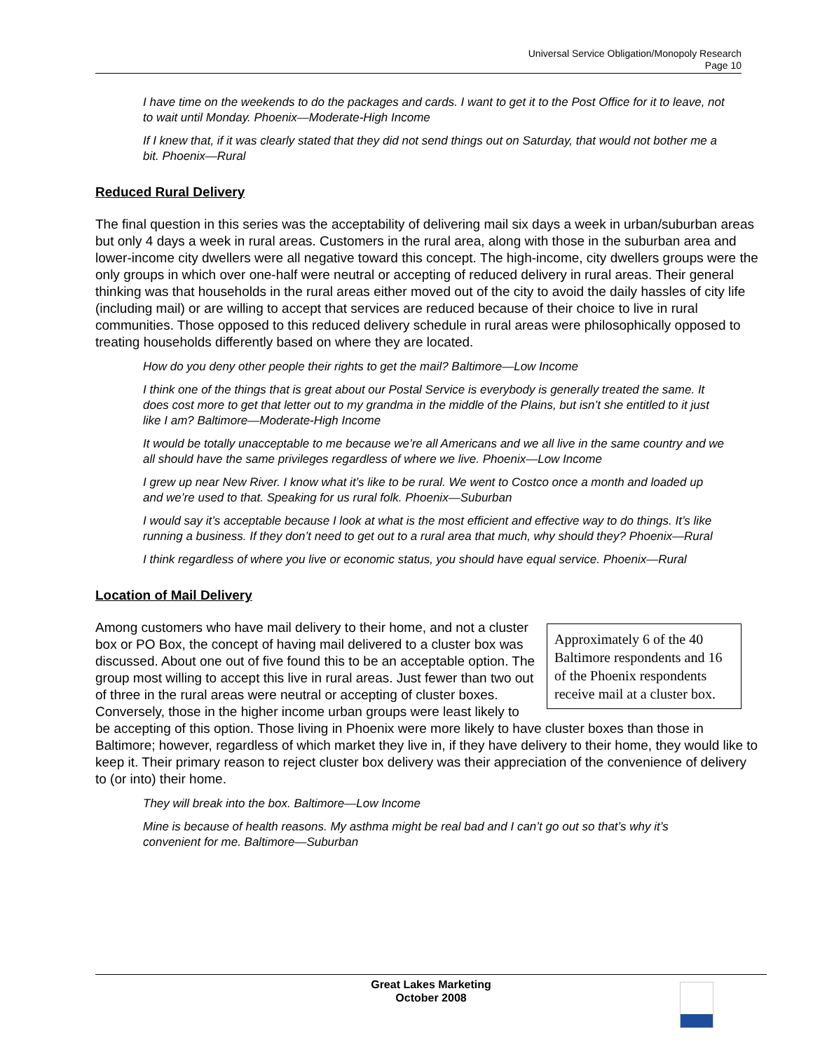Universal Service Obligation/Monopoly Research
Page 10
I have time on the weekends to do the packages and cards. I want to get it to the Post Office for it to leave, not to wait until Monday. Phoenix—Moderate-High Income
If I knew that, if it was clearly stated that they did not send things out on Saturday, that would not bother me a bit. Phoenix—Rural
Reduced Rural Delivery
The final question in this series was the acceptability of delivering mail six days a week in urban/suburban areas but only 4 days a week in rural areas. Customers in the rural area, along with those in the suburban area and lower-income city dwellers were all negative toward this concept. The high-income, city dwellers groups were the only groups in which over one-half were neutral or accepting of reduced delivery in rural areas. Their general thinking was that households in the rural areas either moved out of the city to avoid the daily hassles of city life (including mail) or are willing to accept that services are reduced because of their choice to live in rural communities. Those opposed to this reduced delivery schedule in rural areas were philosophically opposed to treating households differently based on where they are located.
How do you deny other people their rights to get the mail? Baltimore—Low Income
I think one of the things that is great about our Postal Service is everybody is generally treated the same. It does cost more to get that letter out to my grandma in the middle of the Plains, but isn’t she entitled to it just like I am? Baltimore—Moderate-High Income
It would be totally unacceptable to me because we’re all Americans and we all live in the same country and we all should have the same privileges regardless of where we live. Phoenix—Low Income
I grew up near New River. I know what it’s like to be rural. We went to Costco once a month and loaded up and we’re used to that. Speaking for us rural folk. Phoenix—Suburban
I would say it’s acceptable because I look at what is the most efficient and effective way to do things. It’s like running a business. If they don’t need to get out to a rural area that much, why should they? Phoenix—Rural
I think regardless of where you live or economic status, you should have equal service. Phoenix—Rural
Location of Mail Delivery
Approximately 6 of the 40 Baltimore respondents and 16 of the Phoenix respondents receive mail at a cluster box.
Among customers who have mail delivery to their home, and not a cluster box or PO Box, the concept of having mail delivered to a cluster box was discussed. About one out of five found this to be an acceptable option. The group most willing to accept this live in rural areas. Just fewer than two out of three in the rural areas were neutral or accepting of cluster boxes. Conversely, those in the higher income urban groups were least likely to be accepting of this option. Those living in Phoenix were more likely to have cluster boxes than those in Baltimore; however, regardless of which market they live in, if they have delivery to their home, they would like to keep it. Their primary reason to reject cluster box delivery was their appreciation of the convenience of delivery to (or into) their home.
They will break into the box. Baltimore—Low Income
Mine is because of health reasons. My asthma might be real bad and I can’t go out so that’s why it’s convenient for me. Baltimore—Suburban
Great Lakes Marketing
October 2008